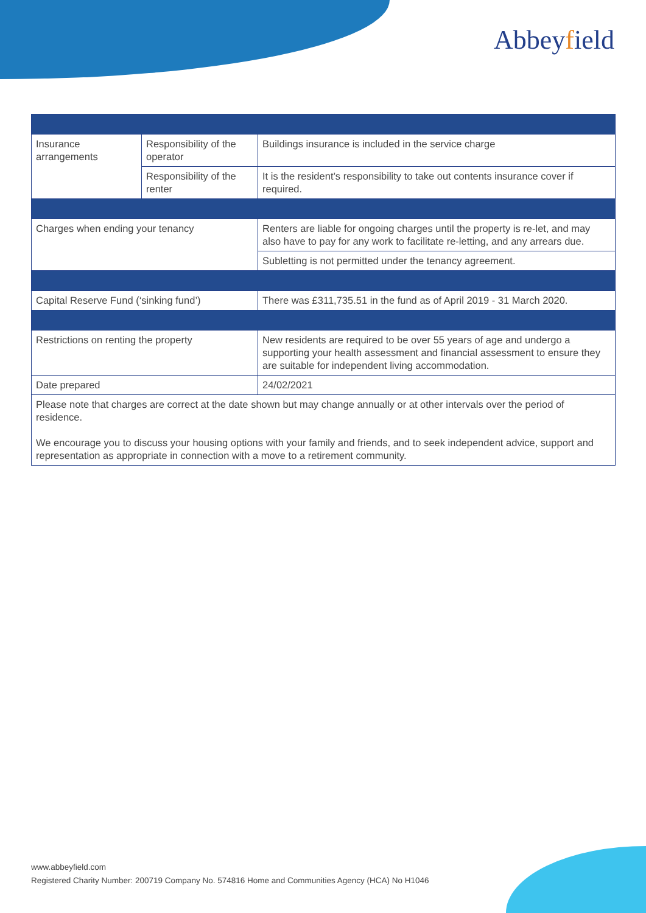Abbeyfield
| Insurance arrangements | Responsibility of the operator | Buildings insurance is included in the service charge |
| | Responsibility of the renter | It is the resident’s responsibility to take out contents insurance cover if required. |
| Charges when ending your tenancy | | Renters are liable for ongoing charges until the property is re-let, and may also have to pay for any work to facilitate re-letting, and any arrears due. |
| | | Subletting is not permitted under the tenancy agreement. |
| Capital Reserve Fund (‘sinking fund’) | | There was £311,735.51 in the fund as of April 2019 - 31 March 2020. |
| Restrictions on renting the property | | New residents are required to be over 55 years of age and undergo a supporting your health assessment and financial assessment to ensure they are suitable for independent living accommodation. |
| Date prepared | | 24/02/2021 |
| Please note that charges are correct at the date shown but may change annually or at other intervals over the period of residence. We encourage you to discuss your housing options with your family and friends, and to seek independent advice, support and representation as appropriate in connection with a move to a retirement community. | | |
www.abbeyfield.com
Registered Charity Number: 200719 Company No. 574816 Home and Communities Agency (HCA) No H1046